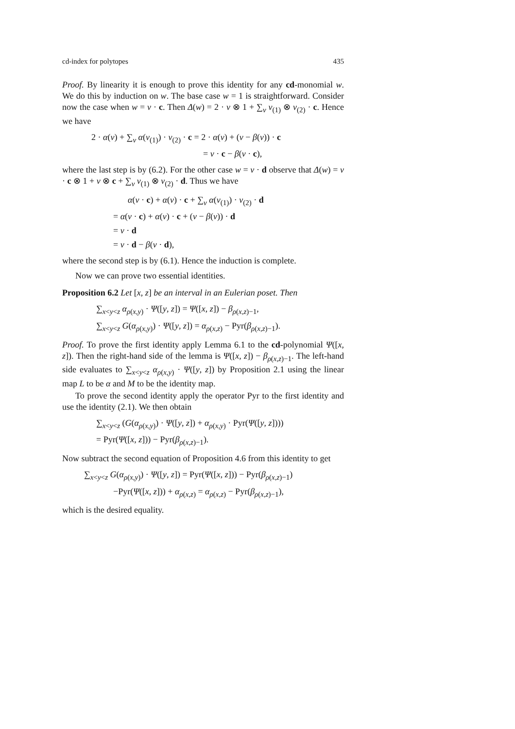cd-index for polytopes 435
Proof. By linearity it is enough to prove this identity for any cd-monomial w. We do this by induction on w. The base case w = 1 is straightforward. Consider now the case when w = v · c. Then Δ(w) = 2 · v ⊗ 1 + ∑<sub>v</sub> v<sub>(1)</sub> ⊗ v<sub>(2)</sub> · c. Hence we have
2 · α(v) + ∑<sub>v</sub> α(v<sub>(1)</sub>) · v<sub>(2)</sub> · c = 2 · α(v) + (v − β(v)) · c
= v · c − β(v · c),
where the last step is by (6.2). For the other case w = v · d observe that Δ(w) = v · c ⊗ 1 + v ⊗ c + ∑<sub>v</sub> v<sub>(1)</sub> ⊗ v<sub>(2)</sub> · d. Thus we have
α(v · c) + α(v) · c + ∑<sub>v</sub> α(v<sub>(1)</sub>) · v<sub>(2)</sub> · d
= α(v · c) + α(v) · c + (v − β(v)) · d
= v · d
= v · d − β(v · d),
where the second step is by (6.1). Hence the induction is complete.
Now we can prove two essential identities.
Proposition 6.2 Let [x, z] be an interval in an Eulerian poset. Then
∑<sub>x<y<z</sub> α<sub>ρ(x,y)</sub> · Ψ([y, z]) = Ψ([x, z]) − β<sub>ρ(x,z)−1</sub>,
∑<sub>x<y<z</sub> G(α<sub>ρ(x,y)</sub>) · Ψ([y, z]) = α<sub>ρ(x,z)</sub> − Pyr(β<sub>ρ(x,z)−1</sub>).
Proof. To prove the first identity apply Lemma 6.1 to the cd-polynomial Ψ([x, z]). Then the right-hand side of the lemma is Ψ([x, z]) − β<sub>ρ(x,z)−1</sub>. The left-hand side evaluates to ∑<sub>x<y<z</sub> α<sub>ρ(x,y)</sub> · Ψ([y, z]) by Proposition 2.1 using the linear map L to be α and M to be the identity map.
To prove the second identity apply the operator Pyr to the first identity and use the identity (2.1). We then obtain
∑<sub>x<y<z</sub> (G(α<sub>ρ(x,y)</sub>) · Ψ([y, z]) + α<sub>ρ(x,y)</sub> · Pyr(Ψ([y, z])))
= Pyr(Ψ([x, z])) − Pyr(β<sub>ρ(x,z)−1</sub>).
Now subtract the second equation of Proposition 4.6 from this identity to get
∑<sub>x<y<z</sub> G(α<sub>ρ(x,y)</sub>) · Ψ([y, z]) = Pyr(Ψ([x, z])) − Pyr(β<sub>ρ(x,z)−1</sub>)
−Pyr(Ψ([x, z])) + α<sub>ρ(x,z)</sub> = α<sub>ρ(x,z)</sub> − Pyr(β<sub>ρ(x,z)−1</sub>),
which is the desired equality.